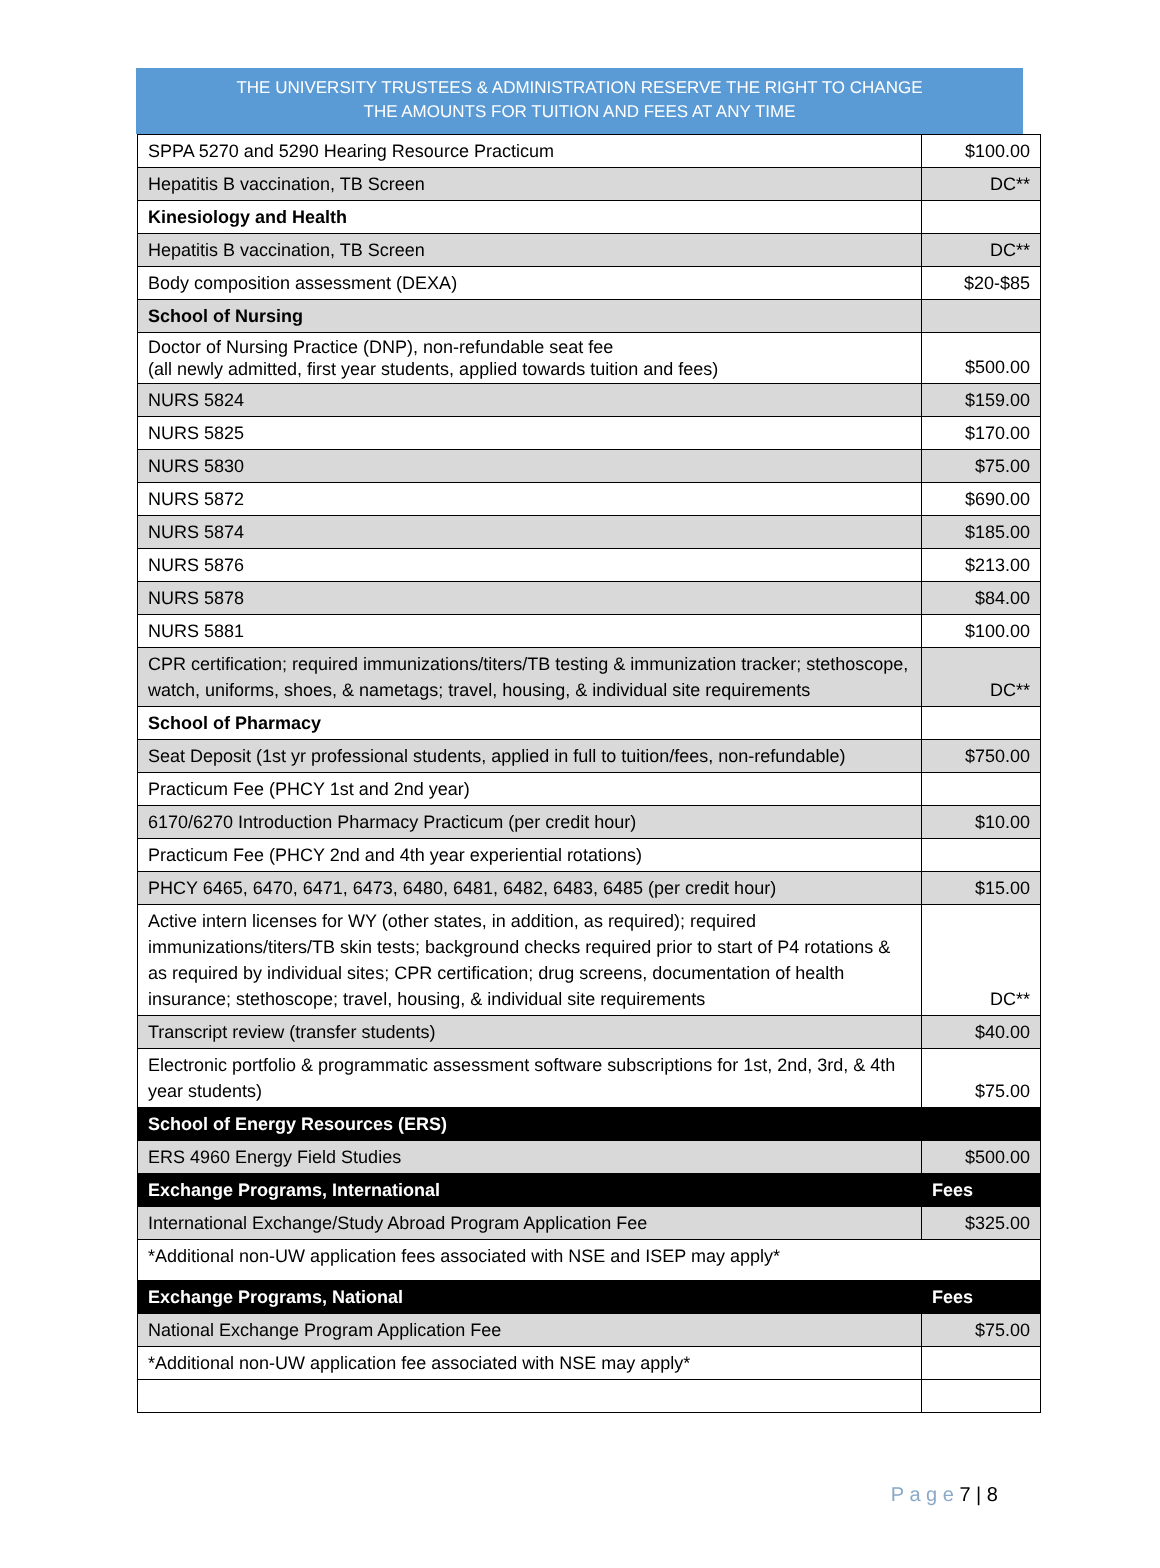THE UNIVERSITY TRUSTEES & ADMINISTRATION RESERVE THE RIGHT TO CHANGE
THE AMOUNTS FOR TUITION AND FEES AT ANY TIME
| SPPA 5270 and 5290 Hearing Resource Practicum | $100.00 |
| Hepatitis B vaccination, TB Screen | DC** |
| Kinesiology and Health | |
| Hepatitis B vaccination, TB Screen | DC** |
| Body composition assessment (DEXA) | $20-$85 |
| School of Nursing | |
| Doctor of Nursing Practice (DNP), non-refundable seat fee (all newly admitted, first year students, applied towards tuition and fees) | $500.00 |
| NURS 5824 | $159.00 |
| NURS 5825 | $170.00 |
| NURS 5830 | $75.00 |
| NURS 5872 | $690.00 |
| NURS 5874 | $185.00 |
| NURS 5876 | $213.00 |
| NURS 5878 | $84.00 |
| NURS 5881 | $100.00 |
| CPR certification; required immunizations/titers/TB testing & immunization tracker; stethoscope, watch, uniforms, shoes, & nametags; travel, housing, & individual site requirements | DC** |
| School of Pharmacy | |
| Seat Deposit (1st yr professional students, applied in full to tuition/fees, non-refundable) | $750.00 |
| Practicum Fee (PHCY 1st and 2nd year) | |
| 6170/6270 Introduction Pharmacy Practicum (per credit hour) | $10.00 |
| Practicum Fee (PHCY 2nd and 4th year experiential rotations) | |
| PHCY 6465, 6470, 6471, 6473, 6480, 6481, 6482, 6483, 6485 (per credit hour) | $15.00 |
| Active intern licenses for WY (other states, in addition, as required); required immunizations/titers/TB skin tests; background checks required prior to start of P4 rotations & as required by individual sites; CPR certification; drug screens, documentation of health insurance; stethoscope; travel, housing, & individual site requirements | DC** |
| Transcript review (transfer students) | $40.00 |
| Electronic portfolio & programmatic assessment software subscriptions for 1st, 2nd, 3rd, & 4th year students) | $75.00 |
| School of Energy Resources (ERS) | |
| ERS 4960 Energy Field Studies | $500.00 |
| Exchange Programs, International | Fees |
| International Exchange/Study Abroad Program Application Fee | $325.00 |
| *Additional non-UW application fees associated with NSE and ISEP may apply* | |
| Exchange Programs, National | Fees |
| National Exchange Program Application Fee | $75.00 |
| *Additional non-UW application fee associated with NSE may apply* | |
P a g e 7 | 8